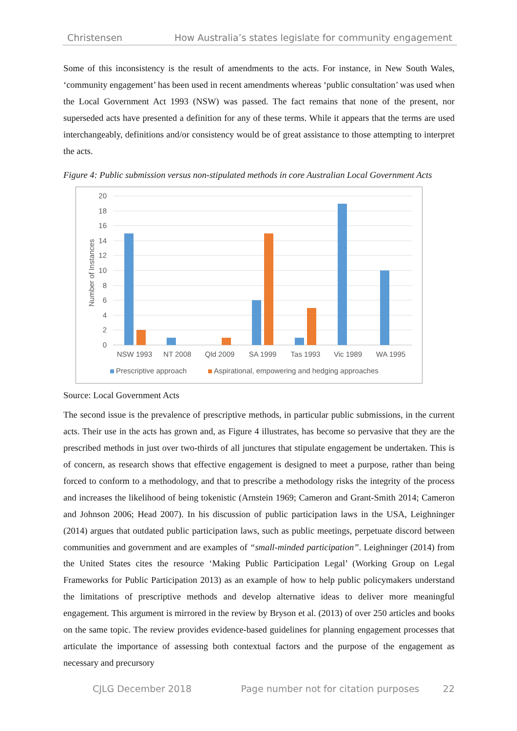Christensen How Australia’s states legislate for community engagement
Some of this inconsistency is the result of amendments to the acts. For instance, in New South Wales, ‘community engagement’ has been used in recent amendments whereas ‘public consultation’ was used when the Local Government Act 1993 (NSW) was passed. The fact remains that none of the present, nor superseded acts have presented a definition for any of these terms. While it appears that the terms are used interchangeably, definitions and/or consistency would be of great assistance to those attempting to interpret the acts.
Figure 4: Public submission versus non-stipulated methods in core Australian Local Government Acts
20
18
16
14
12
10
8
6
4
2
0
Number of Instances
NSW 1993
NT 2008
Qld 2009
SA 1999
Tas 1993
Vic 1989
WA 1995
Prescriptive approach
Aspirational, empowering and hedging approaches
Source: Local Government Acts
The second issue is the prevalence of prescriptive methods, in particular public submissions, in the current acts. Their use in the acts has grown and, as Figure 4 illustrates, has become so pervasive that they are the prescribed methods in just over two-thirds of all junctures that stipulate engagement be undertaken. This is of concern, as research shows that effective engagement is designed to meet a purpose, rather than being forced to conform to a methodology, and that to prescribe a methodology risks the integrity of the process and increases the likelihood of being tokenistic (Arnstein 1969; Cameron and Grant-Smith 2014; Cameron and Johnson 2006; Head 2007). In his discussion of public participation laws in the USA, Leighninger (2014) argues that outdated public participation laws, such as public meetings, perpetuate discord between communities and government and are examples of “small-minded participation”. Leighninger (2014) from the United States cites the resource ‘Making Public Participation Legal’ (Working Group on Legal Frameworks for Public Participation 2013) as an example of how to help public policymakers understand the limitations of prescriptive methods and develop alternative ideas to deliver more meaningful engagement. This argument is mirrored in the review by Bryson et al. (2013) of over 250 articles and books on the same topic. The review provides evidence-based guidelines for planning engagement processes that articulate the importance of assessing both contextual factors and the purpose of the engagement as necessary and precursory
CJLG December 2018 Page number not for citation purposes 22